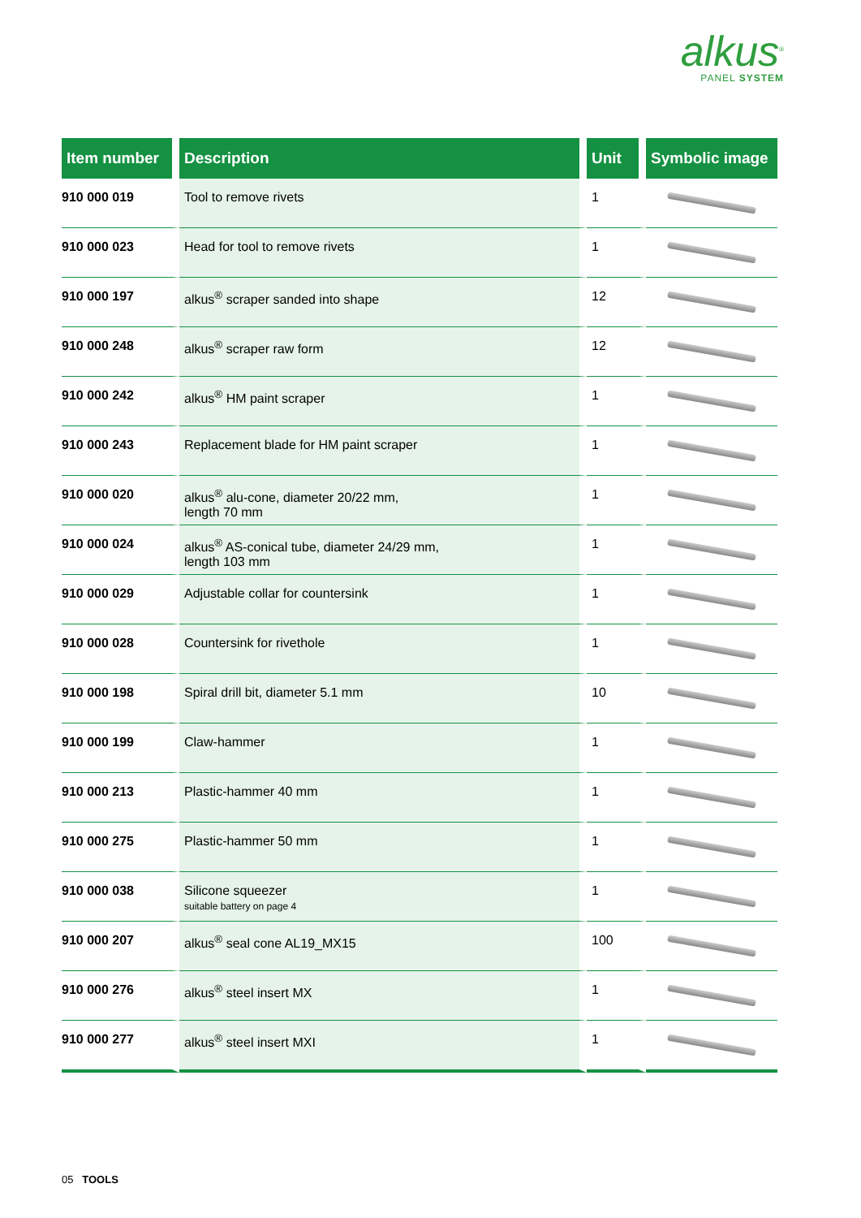alkus<sup>®</sup>
PANEL SYSTEM
| Item number | Description | Unit | Symbolic image |
| --- | --- | --- | --- |
| 910 000 019 | Tool to remove rivets | 1 | |
| 910 000 023 | Head for tool to remove rivets | 1 | |
| 910 000 197 | alkus<sup>®</sup> scraper sanded into shape | 12 | |
| 910 000 248 | alkus<sup>®</sup> scraper raw form | 12 | |
| 910 000 242 | alkus<sup>®</sup> HM paint scraper | 1 | |
| 910 000 243 | Replacement blade for HM paint scraper | 1 | |
| 910 000 020 | alkus<sup>®</sup> alu-cone, diameter 20/22 mm, length 70 mm | 1 | |
| 910 000 024 | alkus<sup>®</sup> AS-conical tube, diameter 24/29 mm, length 103 mm | 1 | |
| 910 000 029 | Adjustable collar for countersink | 1 | |
| 910 000 028 | Countersink for rivethole | 1 | |
| 910 000 198 | Spiral drill bit, diameter 5.1 mm | 10 | |
| 910 000 199 | Claw-hammer | 1 | |
| 910 000 213 | Plastic-hammer 40 mm | 1 | |
| 910 000 275 | Plastic-hammer 50 mm | 1 | |
| 910 000 038 | Silicone squeezer suitable battery on page 4 | 1 | |
| 910 000 207 | alkus<sup>®</sup> seal cone AL19_MX15 | 100 | |
| 910 000 276 | alkus<sup>®</sup> steel insert MX | 1 | |
| 910 000 277 | alkus<sup>®</sup> steel insert MXI | 1 | |
05 TOOLS